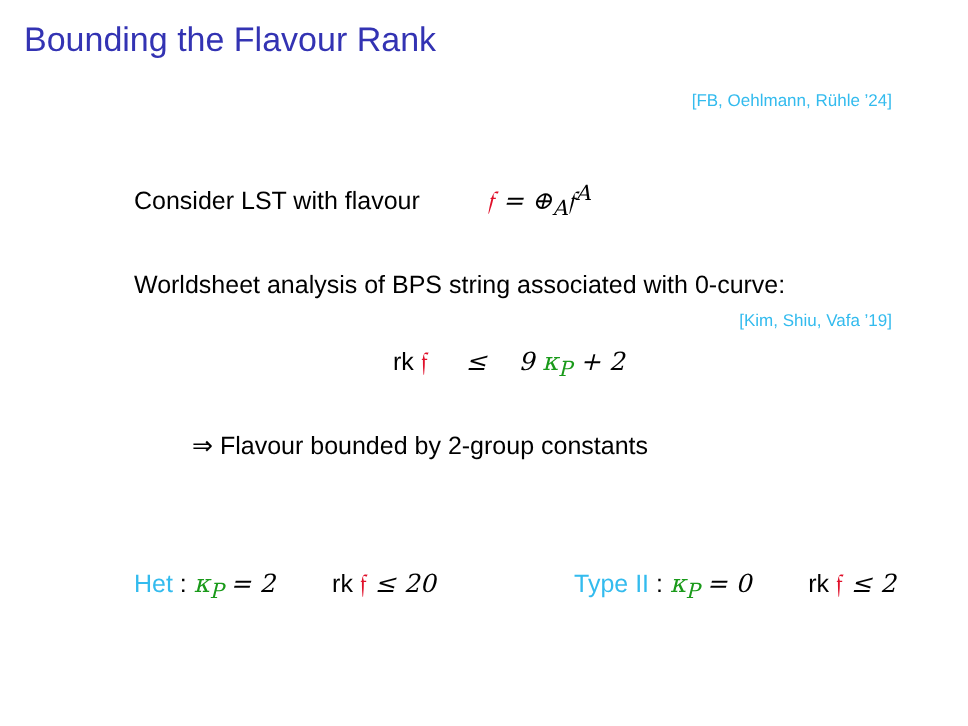Bounding the Flavour Rank
[FB, Oehlmann, Rühle ’24]
Consider LST with flavour 𝔣 = ⊕<sub>A</sub>𝔣<sup>A</sup>
Worldsheet analysis of BPS string associated with 0-curve:
[Kim, Shiu, Vafa ’19]
rk 𝔣 ≤ 9 κ<sub>P</sub> + 2
⇒ Flavour bounded by 2-group constants
Het : κ<sub>P</sub> = 2 rk 𝔣 ≤ 20 Type II : κ<sub>P</sub> = 0 rk 𝔣 ≤ 2